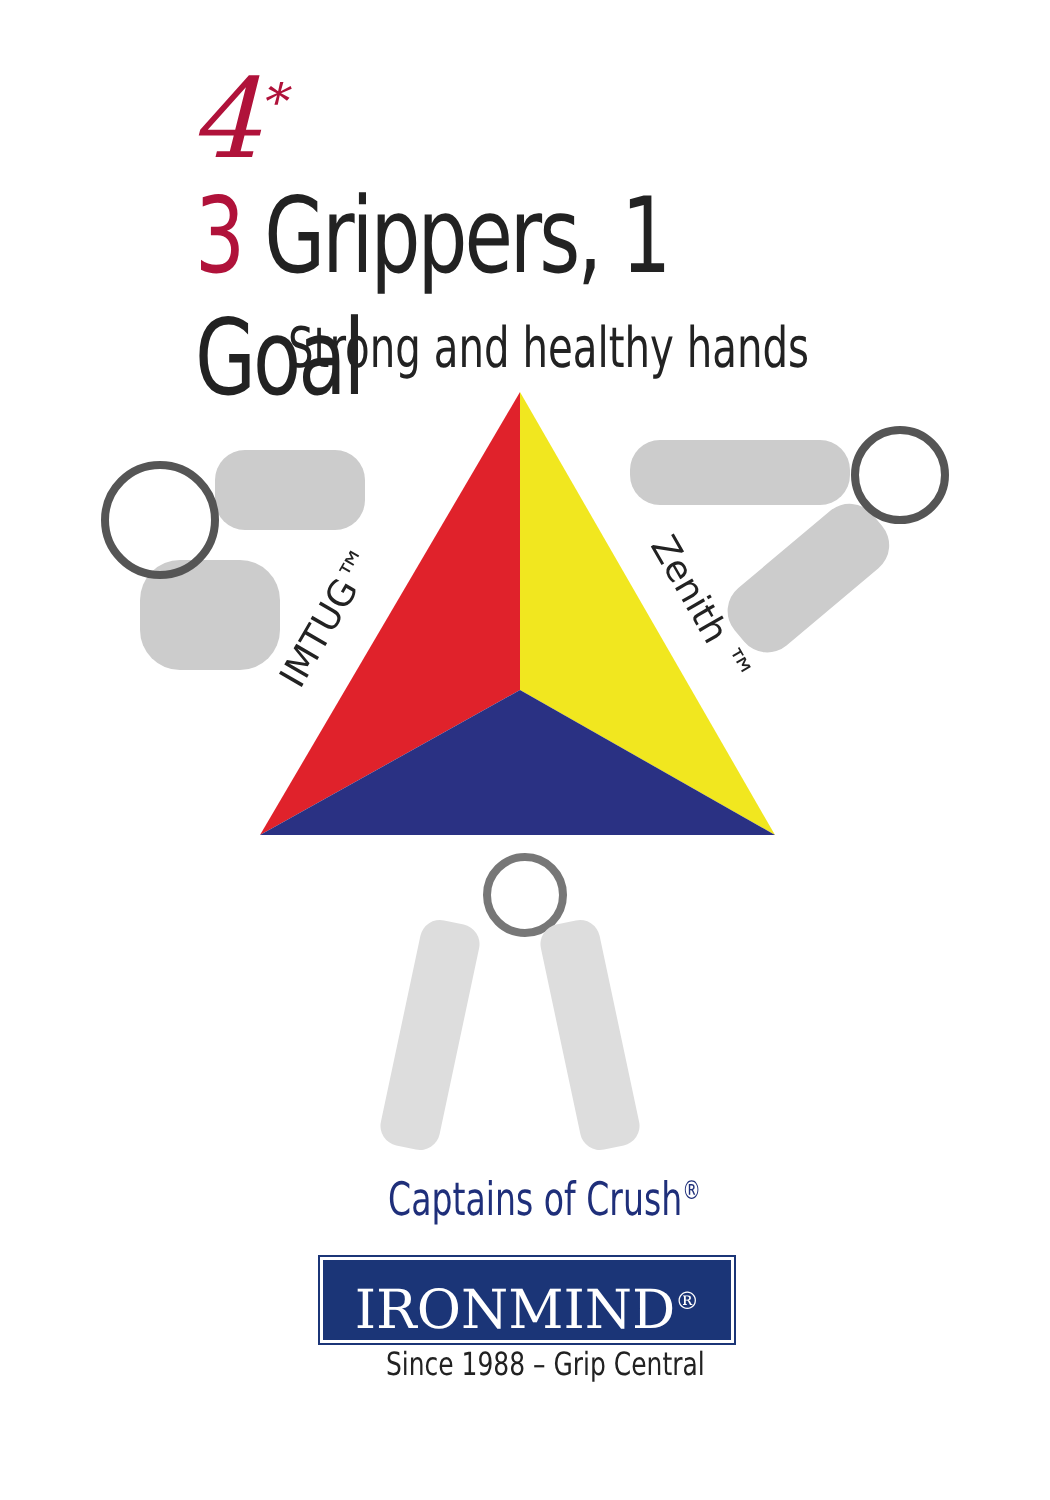4<sup>*</sup>
3 Grippers, 1 Goal
Strong and healthy hands
IMTUG™
Zenith ™
Captains of Crush<sup>®</sup>
IRONMIND<sup>®</sup>
Since 1988 – Grip Central